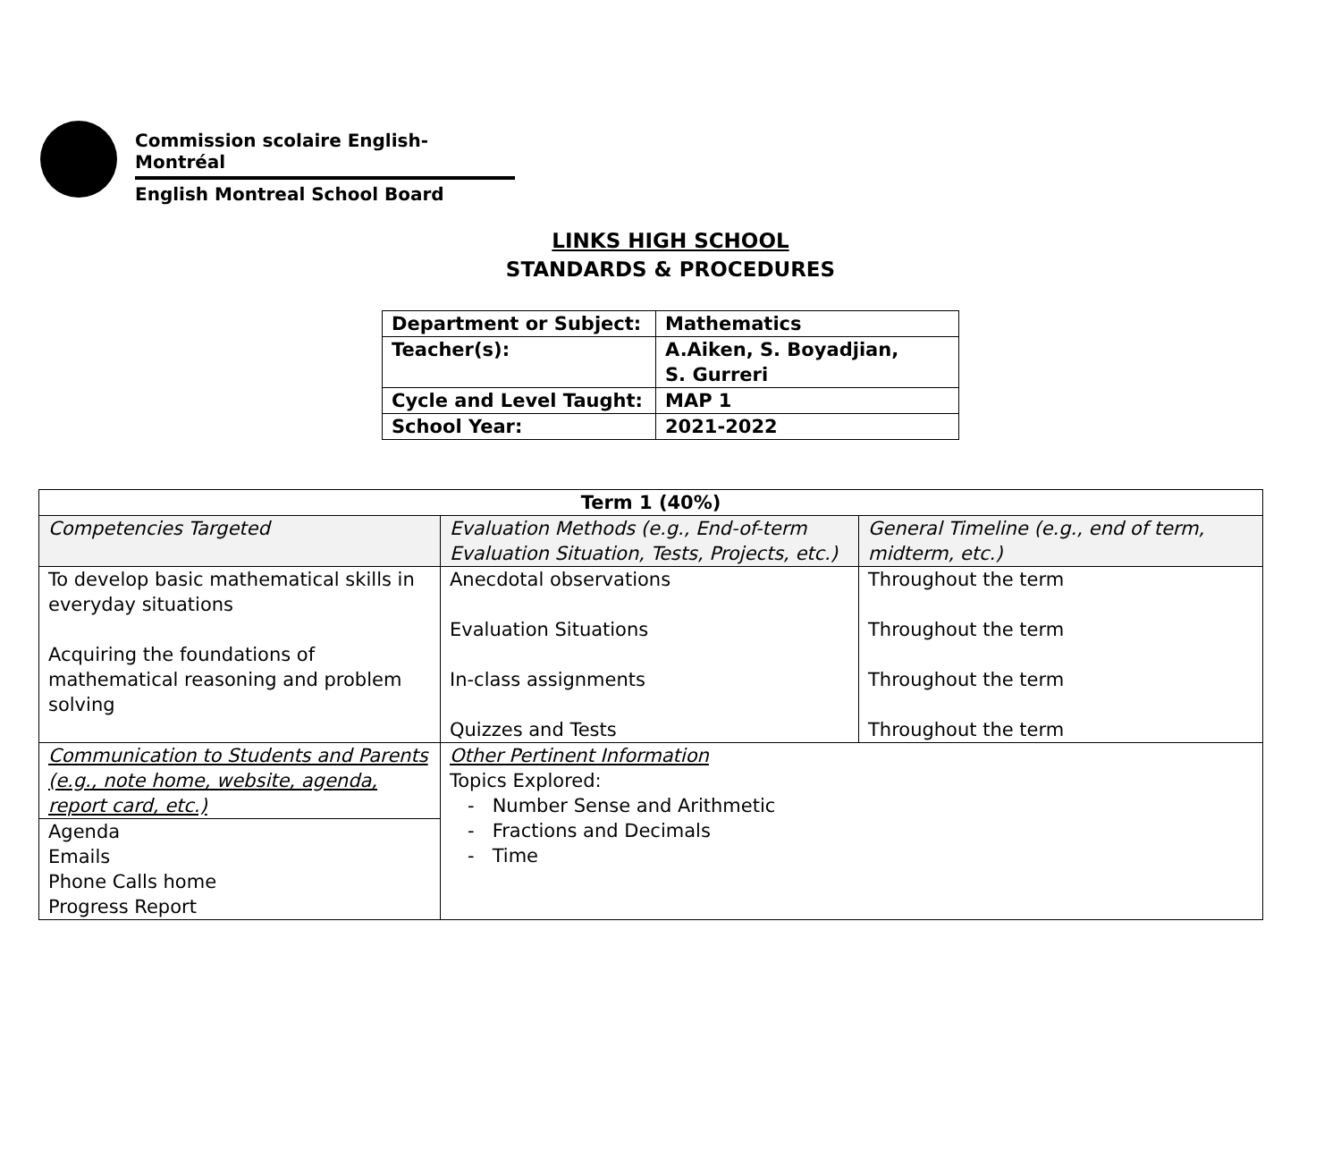Commission scolaire English-Montréal
English Montreal School Board
LINKS HIGH SCHOOL
STANDARDS & PROCEDURES
| Department or Subject: | Mathematics |
| Teacher(s): | A.Aiken, S. Boyadjian, S. Gurreri |
| Cycle and Level Taught: | MAP 1 |
| School Year: | 2021-2022 |
| Term 1 (40%) | | |
| --- | --- | --- |
| Competencies Targeted | Evaluation Methods (e.g., End-of-term Evaluation Situation, Tests, Projects, etc.) | General Timeline (e.g., end of term, midterm, etc.) |
| To develop basic mathematical skills in everyday situations Acquiring the foundations of mathematical reasoning and problem solving | Anecdotal observations Evaluation Situations In-class assignments Quizzes and Tests | Throughout the term Throughout the term Throughout the term Throughout the term |
| Communication to Students and Parents (e.g., note home, website, agenda, report card, etc.) | Other Pertinent Information Topics Explored: - Number Sense and Arithmetic - Fractions and Decimals - Time | |
| Agenda Emails Phone Calls home Progress Report | | |